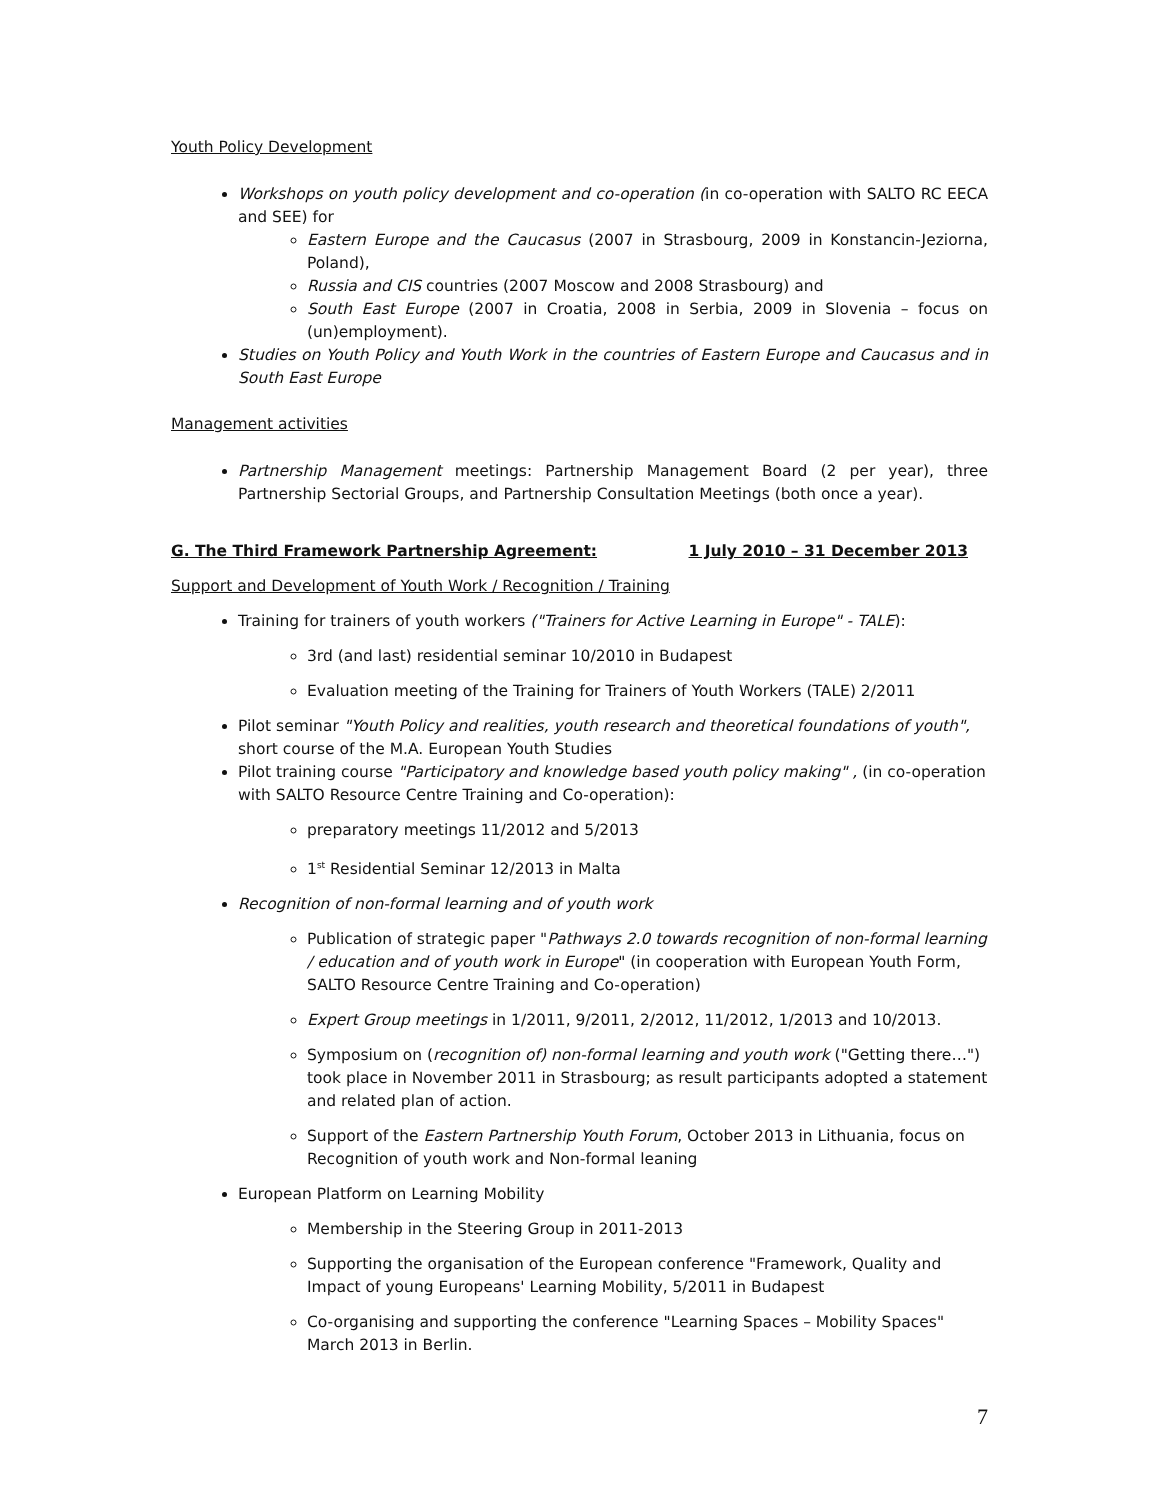Youth Policy Development
Workshops on youth policy development and co-operation (in co-operation with SALTO RC EECA and SEE) for
Eastern Europe and the Caucasus (2007 in Strasbourg, 2009 in Konstancin-Jeziorna, Poland),
Russia and CIS countries (2007 Moscow and 2008 Strasbourg) and
South East Europe (2007 in Croatia, 2008 in Serbia, 2009 in Slovenia – focus on (un)employment).
Studies on Youth Policy and Youth Work in the countries of Eastern Europe and Caucasus and in South East Europe
Management activities
Partnership Management meetings: Partnership Management Board (2 per year), three Partnership Sectorial Groups, and Partnership Consultation Meetings (both once a year).
G. The Third Framework Partnership Agreement: 1 July 2010 – 31 December 2013
Support and Development of Youth Work / Recognition / Training
Training for trainers of youth workers ("Trainers for Active Learning in Europe" - TALE):
3rd (and last) residential seminar 10/2010 in Budapest
Evaluation meeting of the Training for Trainers of Youth Workers (TALE) 2/2011
Pilot seminar "Youth Policy and realities, youth research and theoretical foundations of youth", short course of the M.A. European Youth Studies
Pilot training course "Participatory and knowledge based youth policy making" , (in co-operation with SALTO Resource Centre Training and Co-operation):
preparatory meetings 11/2012 and 5/2013
1<sup>st</sup> Residential Seminar 12/2013 in Malta
Recognition of non-formal learning and of youth work
Publication of strategic paper "Pathways 2.0 towards recognition of non-formal learning / education and of youth work in Europe" (in cooperation with European Youth Form, SALTO Resource Centre Training and Co-operation)
Expert Group meetings in 1/2011, 9/2011, 2/2012, 11/2012, 1/2013 and 10/2013.
Symposium on (recognition of) non-formal learning and youth work ("Getting there…") took place in November 2011 in Strasbourg; as result participants adopted a statement and related plan of action.
Support of the Eastern Partnership Youth Forum, October 2013 in Lithuania, focus on Recognition of youth work and Non-formal leaning
European Platform on Learning Mobility
Membership in the Steering Group in 2011-2013
Supporting the organisation of the European conference "Framework, Quality and Impact of young Europeans' Learning Mobility, 5/2011 in Budapest
Co-organising and supporting the conference "Learning Spaces – Mobility Spaces" March 2013 in Berlin.
7